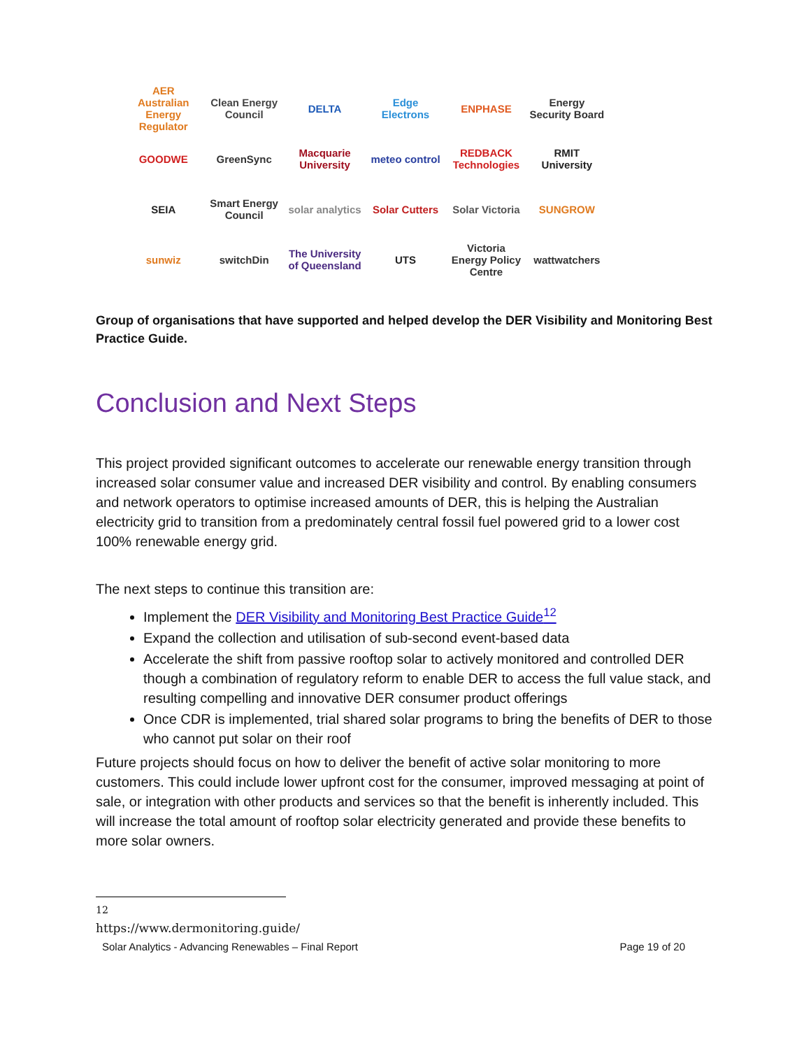AER Australian Energy Regulator
Clean Energy Council
DELTA
Edge Electrons
ENPHASE
Energy Security Board
GOODWE
GreenSync
Macquarie University
meteo control
REDBACK Technologies
RMIT University
SEIA
Smart Energy Council
solar analytics
Solar Cutters
Solar Victoria
SUNGROW
sunwiz
switchDin
The University of Queensland
UTS
Victoria Energy Policy Centre
wattwatchers
Group of organisations that have supported and helped develop the DER Visibility and Monitoring Best Practice Guide.
Conclusion and Next Steps
This project provided significant outcomes to accelerate our renewable energy transition through increased solar consumer value and increased DER visibility and control. By enabling consumers and network operators to optimise increased amounts of DER, this is helping the Australian electricity grid to transition from a predominately central fossil fuel powered grid to a lower cost 100% renewable energy grid.
The next steps to continue this transition are:
Implement the DER Visibility and Monitoring Best Practice Guide<sup>12</sup>
Expand the collection and utilisation of sub-second event-based data
Accelerate the shift from passive rooftop solar to actively monitored and controlled DER though a combination of regulatory reform to enable DER to access the full value stack, and resulting compelling and innovative DER consumer product offerings
Once CDR is implemented, trial shared solar programs to bring the benefits of DER to those who cannot put solar on their roof
Future projects should focus on how to deliver the benefit of active solar monitoring to more customers. This could include lower upfront cost for the consumer, improved messaging at point of sale, or integration with other products and services so that the benefit is inherently included. This will increase the total amount of rooftop solar electricity generated and provide these benefits to more solar owners.
<sup>12</sup> https://www.dermonitoring.guide/
Solar Analytics - Advancing Renewables – Final Report Page 19 of 20